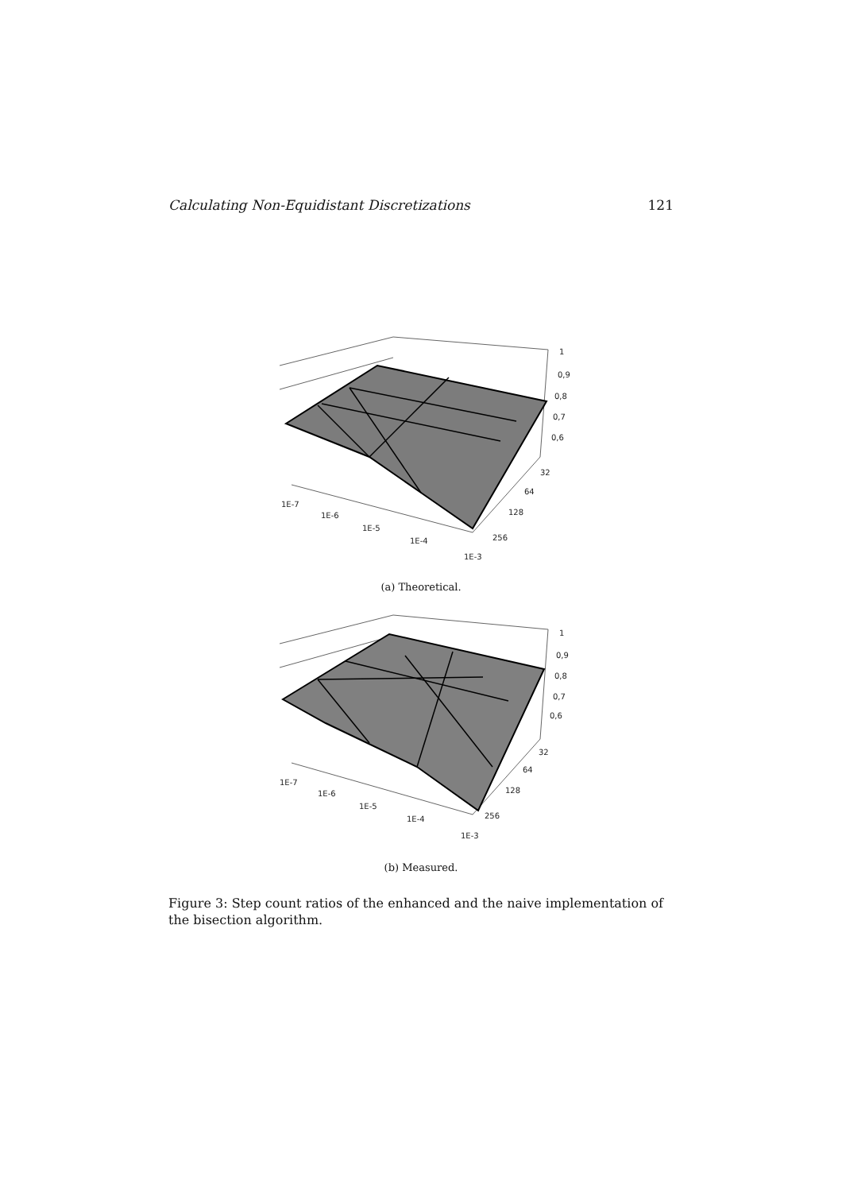Calculating Non-Equidistant Discretizations 121
1
0,9
0,8
0,7
0,6
32
64
128
256
1E-7
1E-6
1E-5
1E-4
1E-3
(a) Theoretical.
1
0,9
0,8
0,7
0,6
32
64
128
256
1E-7
1E-6
1E-5
1E-4
1E-3
(b) Measured.
Figure 3: Step count ratios of the enhanced and the naive implementation of the bisection algorithm.